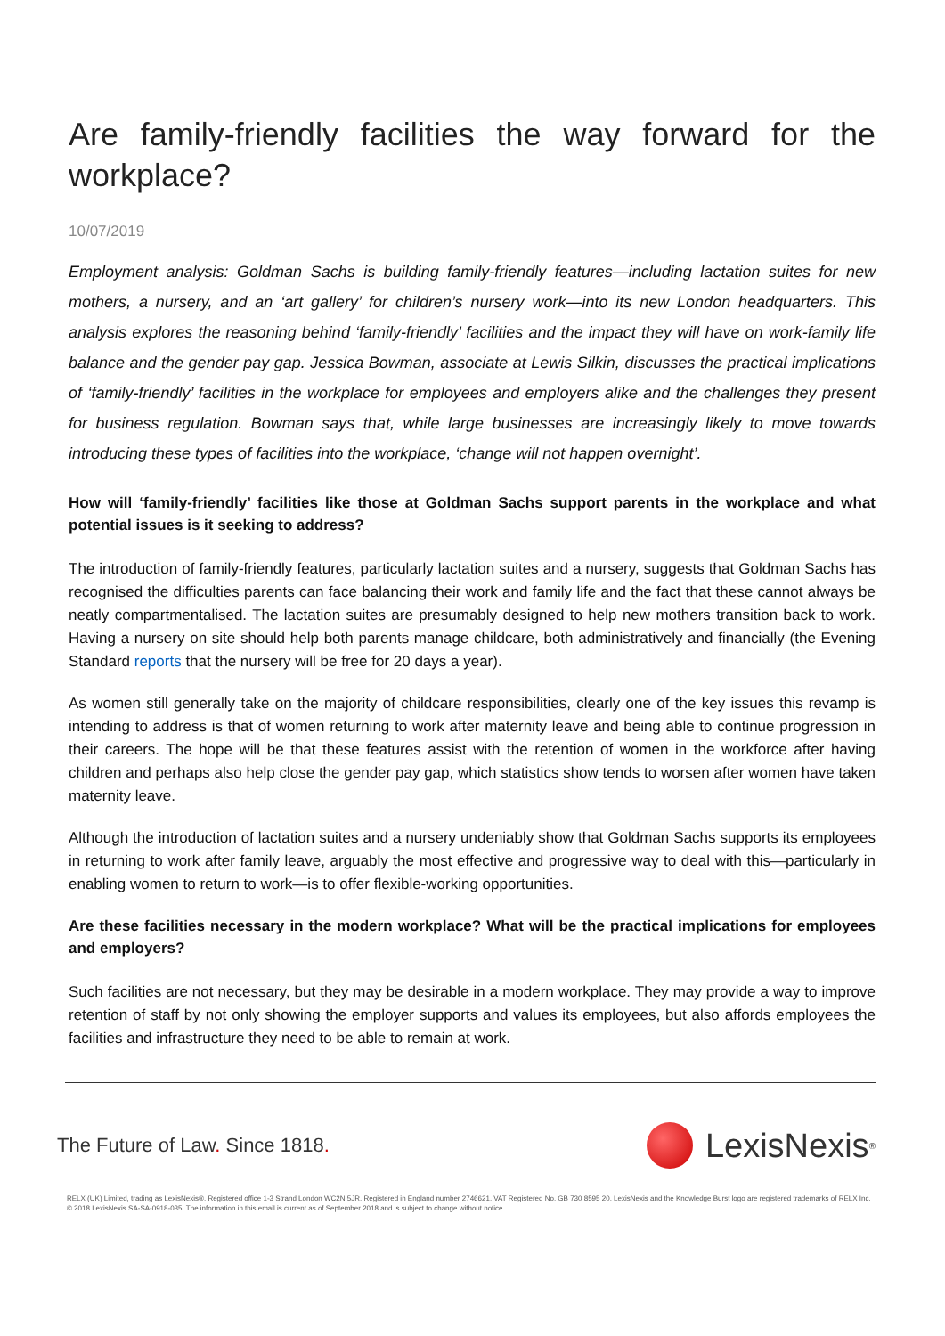Are family-friendly facilities the way forward for the workplace?
10/07/2019
Employment analysis: Goldman Sachs is building family-friendly features—including lactation suites for new mothers, a nursery, and an ‘art gallery’ for children’s nursery work—into its new London headquarters. This analysis explores the reasoning behind ‘family-friendly’ facilities and the impact they will have on work-family life balance and the gender pay gap. Jessica Bowman, associate at Lewis Silkin, discusses the practical implications of ‘family-friendly’ facilities in the workplace for employees and employers alike and the challenges they present for business regulation. Bowman says that, while large businesses are increasingly likely to move towards introducing these types of facilities into the workplace, ‘change will not happen overnight’.
How will ‘family-friendly’ facilities like those at Goldman Sachs support parents in the workplace and what potential issues is it seeking to address?
The introduction of family-friendly features, particularly lactation suites and a nursery, suggests that Goldman Sachs has recognised the difficulties parents can face balancing their work and family life and the fact that these cannot always be neatly compartmentalised. The lactation suites are presumably designed to help new mothers transition back to work. Having a nursery on site should help both parents manage childcare, both administratively and financially (the Evening Standard reports that the nursery will be free for 20 days a year).
As women still generally take on the majority of childcare responsibilities, clearly one of the key issues this revamp is intending to address is that of women returning to work after maternity leave and being able to continue progression in their careers. The hope will be that these features assist with the retention of women in the workforce after having children and perhaps also help close the gender pay gap, which statistics show tends to worsen after women have taken maternity leave.
Although the introduction of lactation suites and a nursery undeniably show that Goldman Sachs supports its employees in returning to work after family leave, arguably the most effective and progressive way to deal with this—particularly in enabling women to return to work—is to offer flexible-working opportunities.
Are these facilities necessary in the modern workplace? What will be the practical implications for employees and employers?
Such facilities are not necessary, but they may be desirable in a modern workplace. They may provide a way to improve retention of staff by not only showing the employer supports and values its employees, but also affords employees the facilities and infrastructure they need to be able to remain at work.
The Future of Law. Since 1818.
LexisNexis<sup>®</sup>
RELX (UK) Limited, trading as LexisNexis®. Registered office 1-3 Strand London WC2N 5JR. Registered in England number 2746621. VAT Registered No. GB 730 8595 20. LexisNexis and the Knowledge Burst logo are registered trademarks of RELX Inc. © 2018 LexisNexis SA-SA-0918-035. The information in this email is current as of September 2018 and is subject to change without notice.